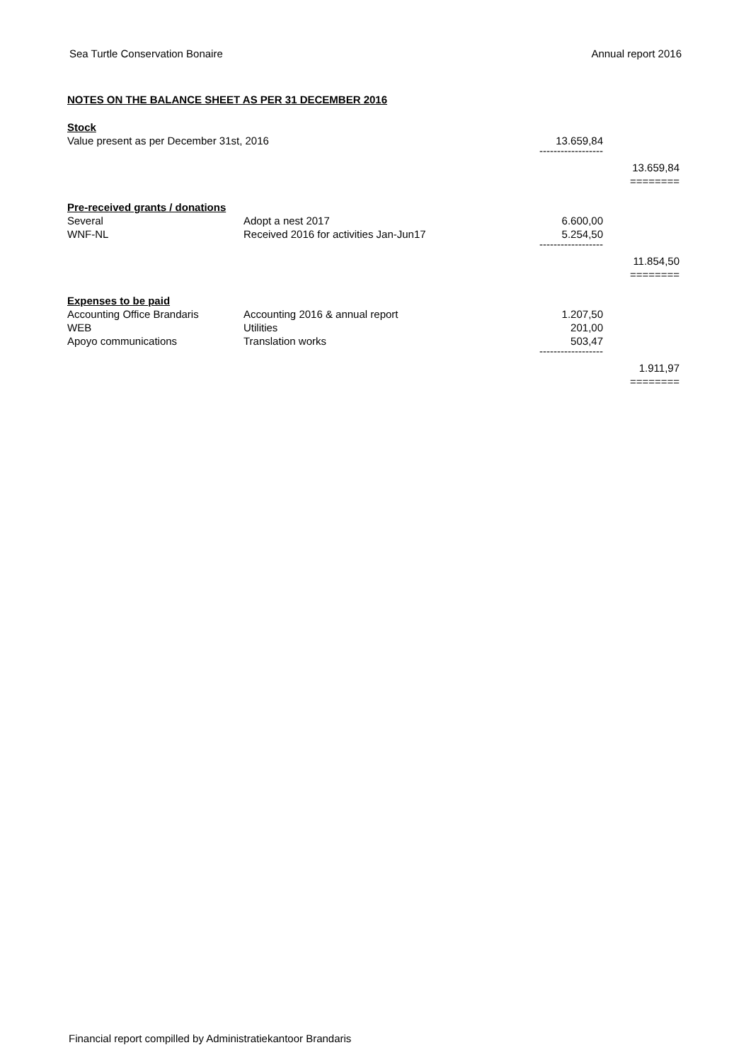Sea Turtle Conservation Bonaire Annual report 2016
NOTES ON THE BALANCE SHEET AS PER 31 DECEMBER 2016
| Stock | | | |
| Value present as per December 31st, 2016 | | 13.659,84 | |
| | | ------------------ | |
| | | | 13.659,84 |
| | | | ======== |
| Pre-received grants / donations | | | |
| Several | Adopt a nest 2017 | 6.600,00 | |
| WNF-NL | Received 2016 for activities Jan-Jun17 | 5.254,50 | |
| | | ------------------ | |
| | | | 11.854,50 |
| | | | ======== |
| Expenses to be paid | | | |
| Accounting Office Brandaris | Accounting 2016 & annual report | 1.207,50 | |
| WEB | Utilities | 201,00 | |
| Apoyo communications | Translation works | 503,47 | |
| | | ------------------ | |
| | | | 1.911,97 |
| | | | ======== |
Financial report compilled by Administratiekantoor Brandaris